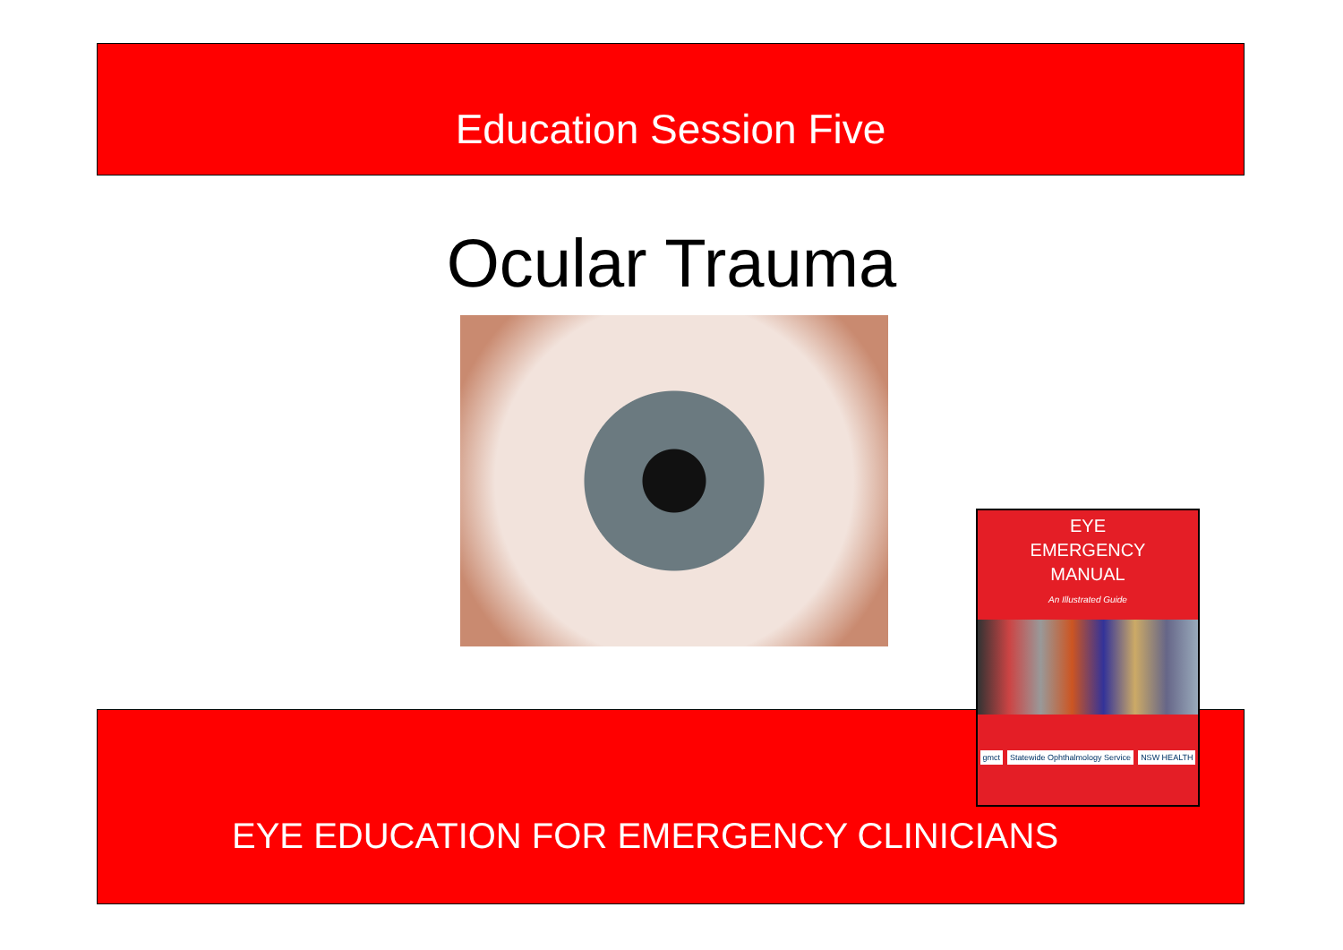Education Session Five
Ocular Trauma
EYE EDUCATION FOR EMERGENCY CLINICIANS
EYE
EMERGENCY
MANUAL
An Illustrated Guide
gmct Statewide Ophthalmology Service NSW HEALTH